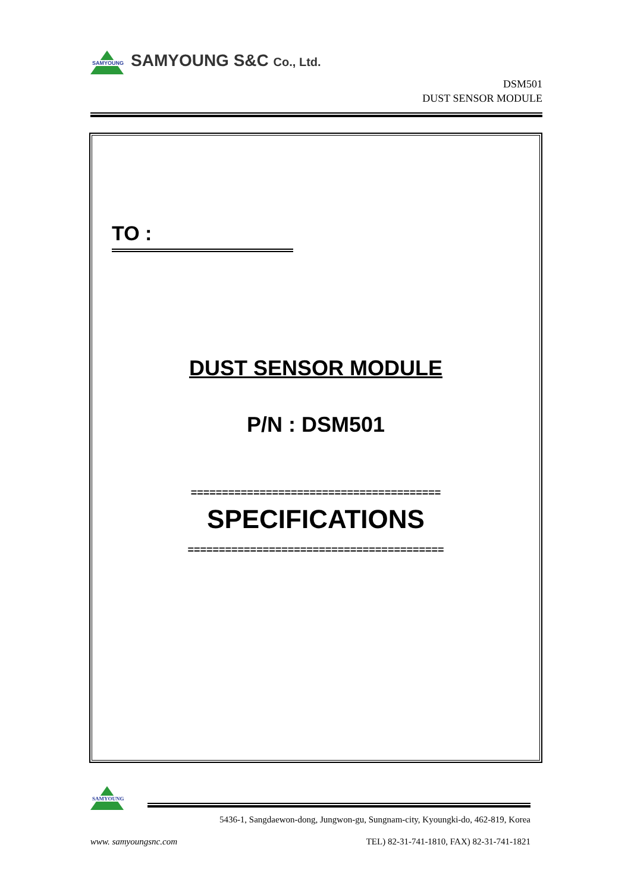SAMYOUNG
SAMYOUNG S&C Co., Ltd.
DSM501
DUST SENSOR MODULE
TO :
DUST SENSOR MODULE
P/N : DSM501
========================================
SPECIFICATIONS
=========================================
SAMYOUNG
5436-1, Sangdaewon-dong, Jungwon-gu, Sungnam-city, Kyoungki-do, 462-819, Korea
www. samyoungsnc.com TEL) 82-31-741-1810, FAX) 82-31-741-1821